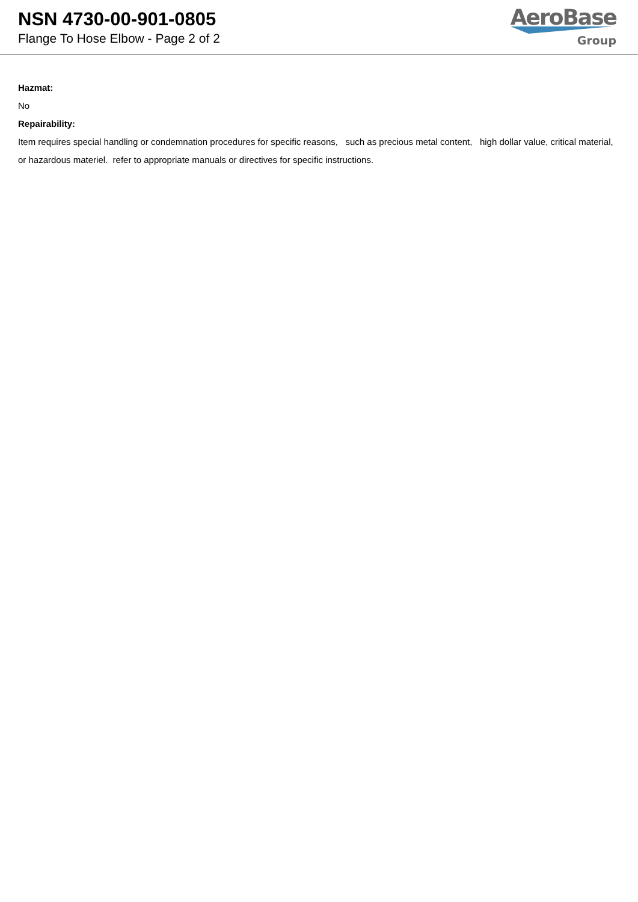NSN 4730-00-901-0805
Flange To Hose Elbow - Page 2 of 2
AeroBase
Group
Hazmat:
No
Repairability:
Item requires special handling or condemnation procedures for specific reasons, such as precious metal content, high dollar value, critical material, or hazardous materiel. refer to appropriate manuals or directives for specific instructions.